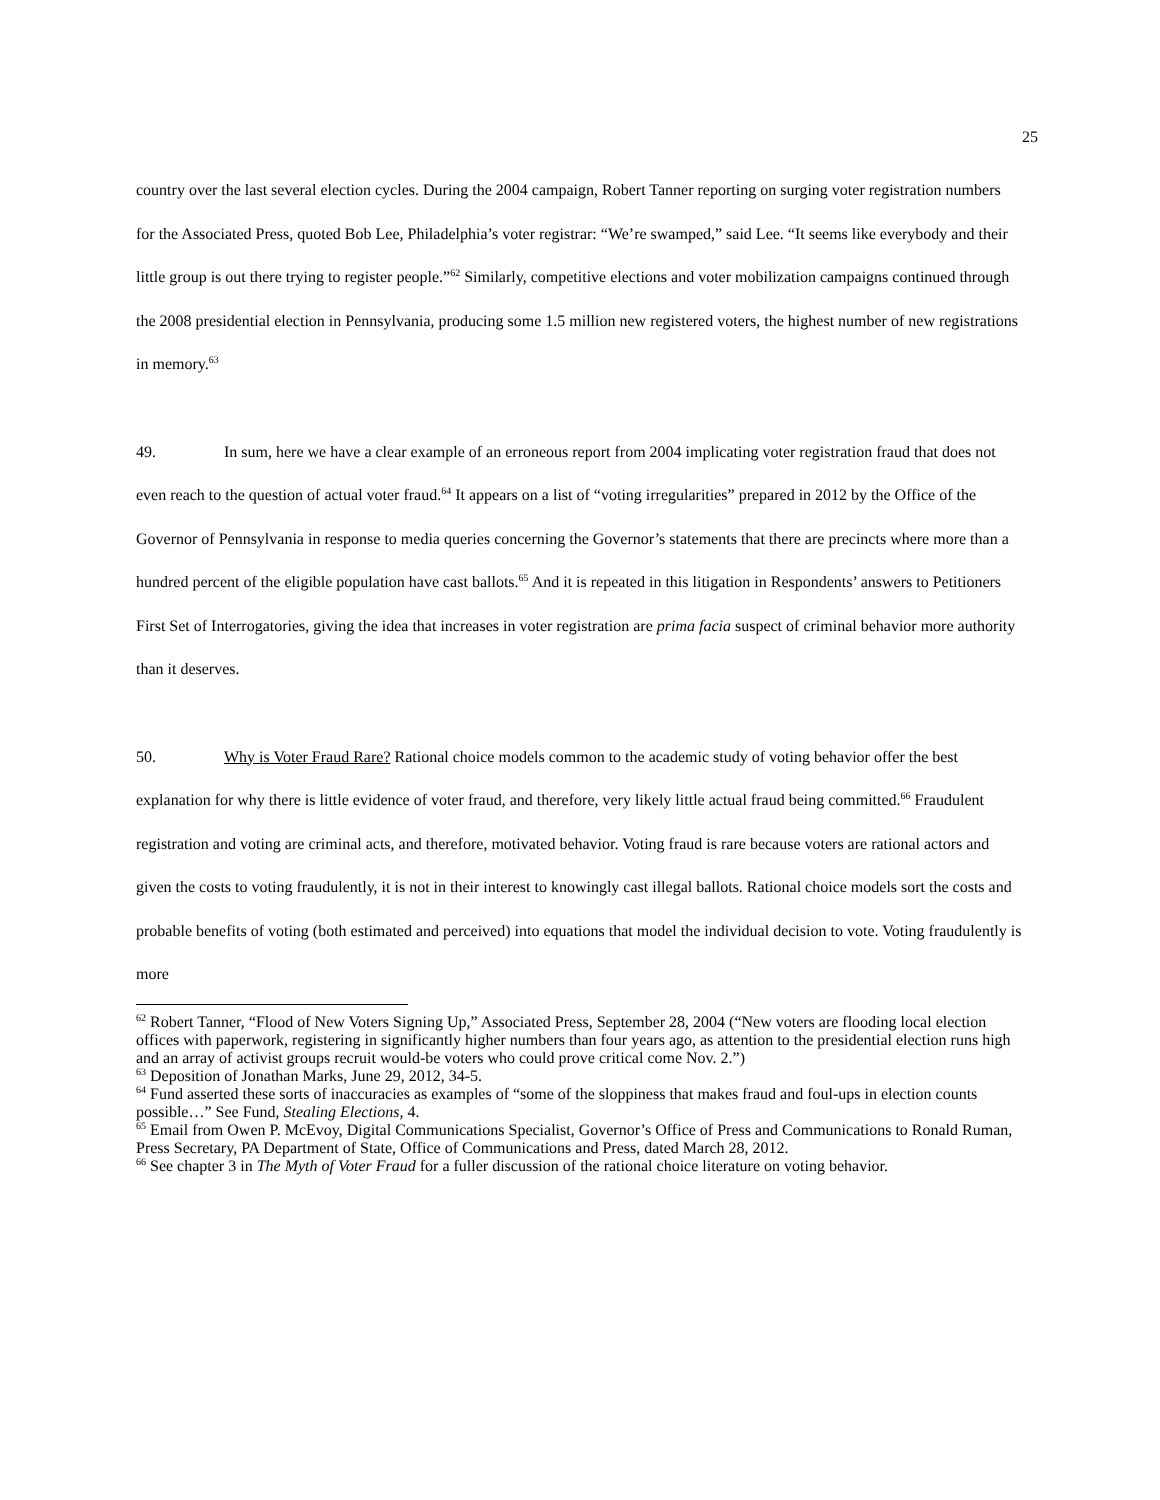25
country over the last several election cycles. During the 2004 campaign, Robert Tanner reporting on surging voter registration numbers for the Associated Press, quoted Bob Lee, Philadelphia’s voter registrar: “We’re swamped,” said Lee. “It seems like everybody and their little group is out there trying to register people.”<sup>62</sup> Similarly, competitive elections and voter mobilization campaigns continued through the 2008 presidential election in Pennsylvania, producing some 1.5 million new registered voters, the highest number of new registrations in memory.<sup>63</sup>
49. In sum, here we have a clear example of an erroneous report from 2004 implicating voter registration fraud that does not even reach to the question of actual voter fraud.<sup>64</sup> It appears on a list of “voting irregularities” prepared in 2012 by the Office of the Governor of Pennsylvania in response to media queries concerning the Governor’s statements that there are precincts where more than a hundred percent of the eligible population have cast ballots.<sup>65</sup> And it is repeated in this litigation in Respondents’ answers to Petitioners First Set of Interrogatories, giving the idea that increases in voter registration are prima facia suspect of criminal behavior more authority than it deserves.
50. Why is Voter Fraud Rare? Rational choice models common to the academic study of voting behavior offer the best explanation for why there is little evidence of voter fraud, and therefore, very likely little actual fraud being committed.<sup>66</sup> Fraudulent registration and voting are criminal acts, and therefore, motivated behavior. Voting fraud is rare because voters are rational actors and given the costs to voting fraudulently, it is not in their interest to knowingly cast illegal ballots. Rational choice models sort the costs and probable benefits of voting (both estimated and perceived) into equations that model the individual decision to vote. Voting fraudulently is more
<sup>62</sup> Robert Tanner, “Flood of New Voters Signing Up,” Associated Press, September 28, 2004 (“New voters are flooding local election offices with paperwork, registering in significantly higher numbers than four years ago, as attention to the presidential election runs high and an array of activist groups recruit would-be voters who could prove critical come Nov. 2.”)
<sup>63</sup> Deposition of Jonathan Marks, June 29, 2012, 34-5.
<sup>64</sup> Fund asserted these sorts of inaccuracies as examples of “some of the sloppiness that makes fraud and foul-ups in election counts possible…” See Fund, Stealing Elections, 4.
<sup>65</sup> Email from Owen P. McEvoy, Digital Communications Specialist, Governor’s Office of Press and Communications to Ronald Ruman, Press Secretary, PA Department of State, Office of Communications and Press, dated March 28, 2012.
<sup>66</sup> See chapter 3 in The Myth of Voter Fraud for a fuller discussion of the rational choice literature on voting behavior.